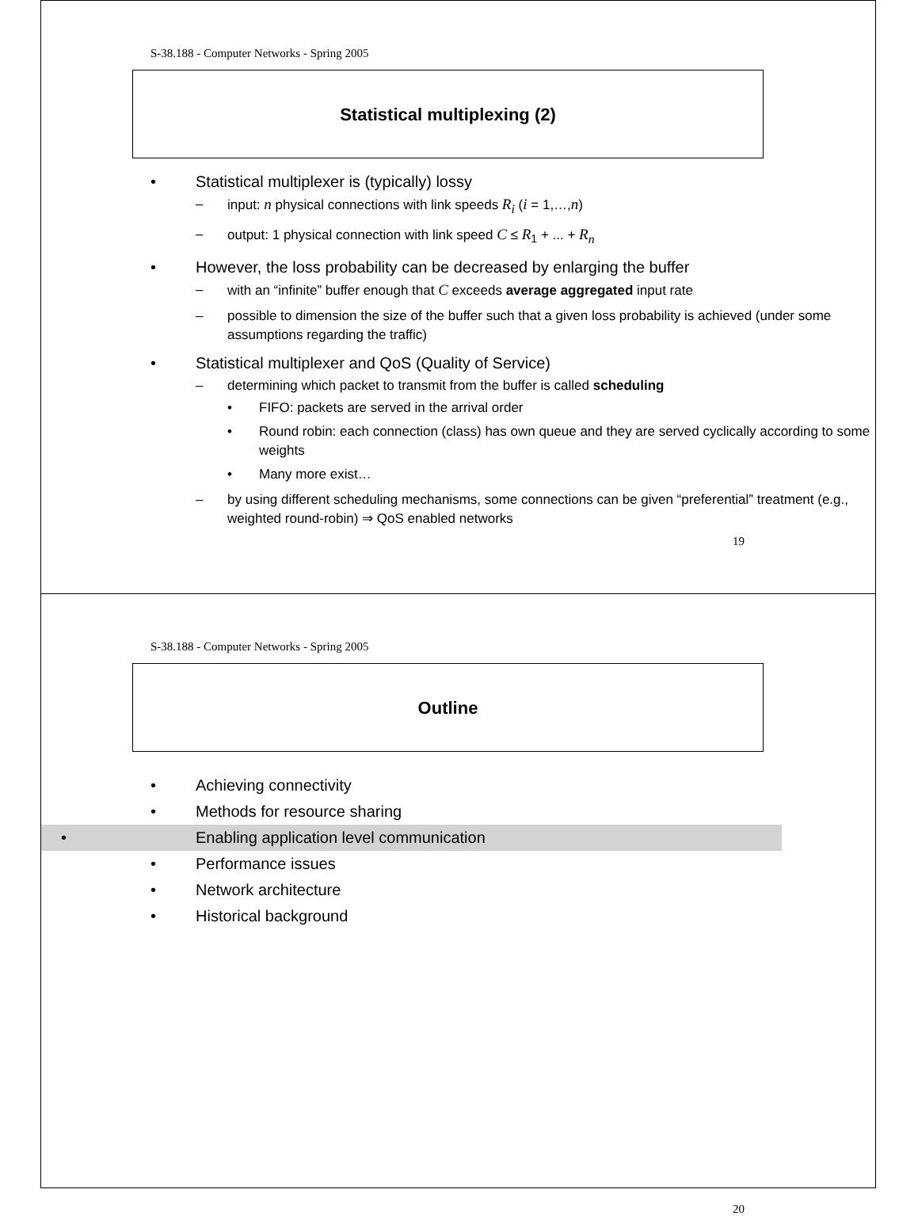S-38.188 - Computer Networks - Spring 2005
Statistical multiplexing (2)
• Statistical multiplexer is (typically) lossy
– input: n physical connections with link speeds R<sub>i</sub> (i = 1,…,n)
– output: 1 physical connection with link speed C ≤ R<sub>1</sub> + ... + R<sub>n</sub>
• However, the loss probability can be decreased by enlarging the buffer
– with an “infinite” buffer enough that C exceeds average aggregated input rate
– possible to dimension the size of the buffer such that a given loss probability is achieved (under some assumptions regarding the traffic)
• Statistical multiplexer and QoS (Quality of Service)
– determining which packet to transmit from the buffer is called scheduling
• FIFO: packets are served in the arrival order
• Round robin: each connection (class) has own queue and they are served cyclically according to some weights
• Many more exist…
– by using different scheduling mechanisms, some connections can be given “preferential” treatment (e.g., weighted round-robin) ⇒ QoS enabled networks
19
S-38.188 - Computer Networks - Spring 2005
Outline
• Achieving connectivity
• Methods for resource sharing
• Enabling application level communication
• Performance issues
• Network architecture
• Historical background
20